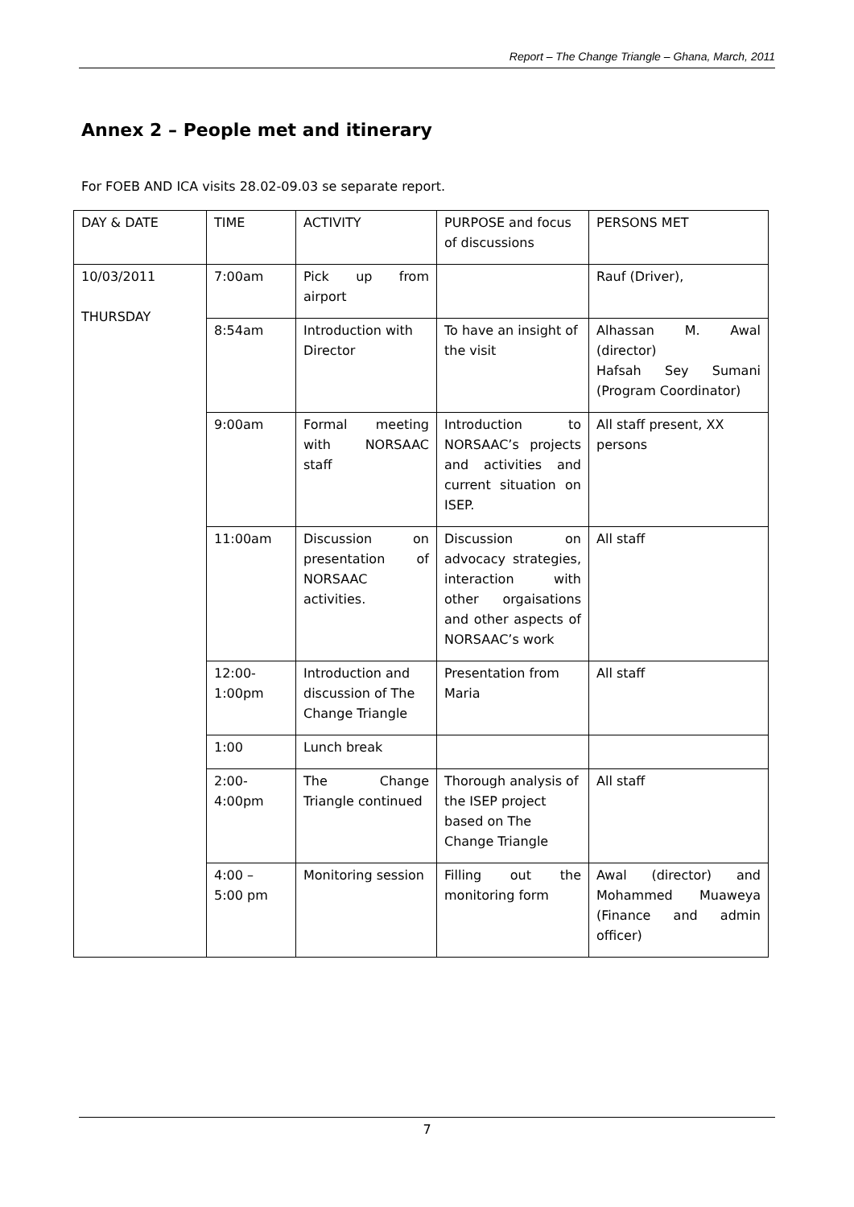Report – The Change Triangle – Ghana, March, 2011
Annex 2 – People met and itinerary
For FOEB AND ICA visits 28.02-09.03 se separate report.
| DAY & DATE | TIME | ACTIVITY | PURPOSE and focus of discussions | PERSONS MET |
| 10/03/2011 THURSDAY | 7:00am | Pick up from airport | | Rauf (Driver), |
| | 8:54am | Introduction with Director | To have an insight of the visit | Alhassan M. Awal (director) Hafsah Sey Sumani (Program Coordinator) |
| | 9:00am | Formal meeting with NORSAAC staff | Introduction to NORSAAC’s projects and activities and current situation on ISEP. | All staff present, XX persons |
| | 11:00am | Discussion on presentation of NORSAAC activities. | Discussion on advocacy strategies, interaction with other orgaisations and other aspects of NORSAAC’s work | All staff |
| | 12:00- 1:00pm | Introduction and discussion of The Change Triangle | Presentation from Maria | All staff |
| | 1:00 | Lunch break | | |
| | 2:00- 4:00pm | The Change Triangle continued | Thorough analysis of the ISEP project based on The Change Triangle | All staff |
| | 4:00 – 5:00 pm | Monitoring session | Filling out the monitoring form | Awal (director) and Mohammed Muaweya (Finance and admin officer) |
7